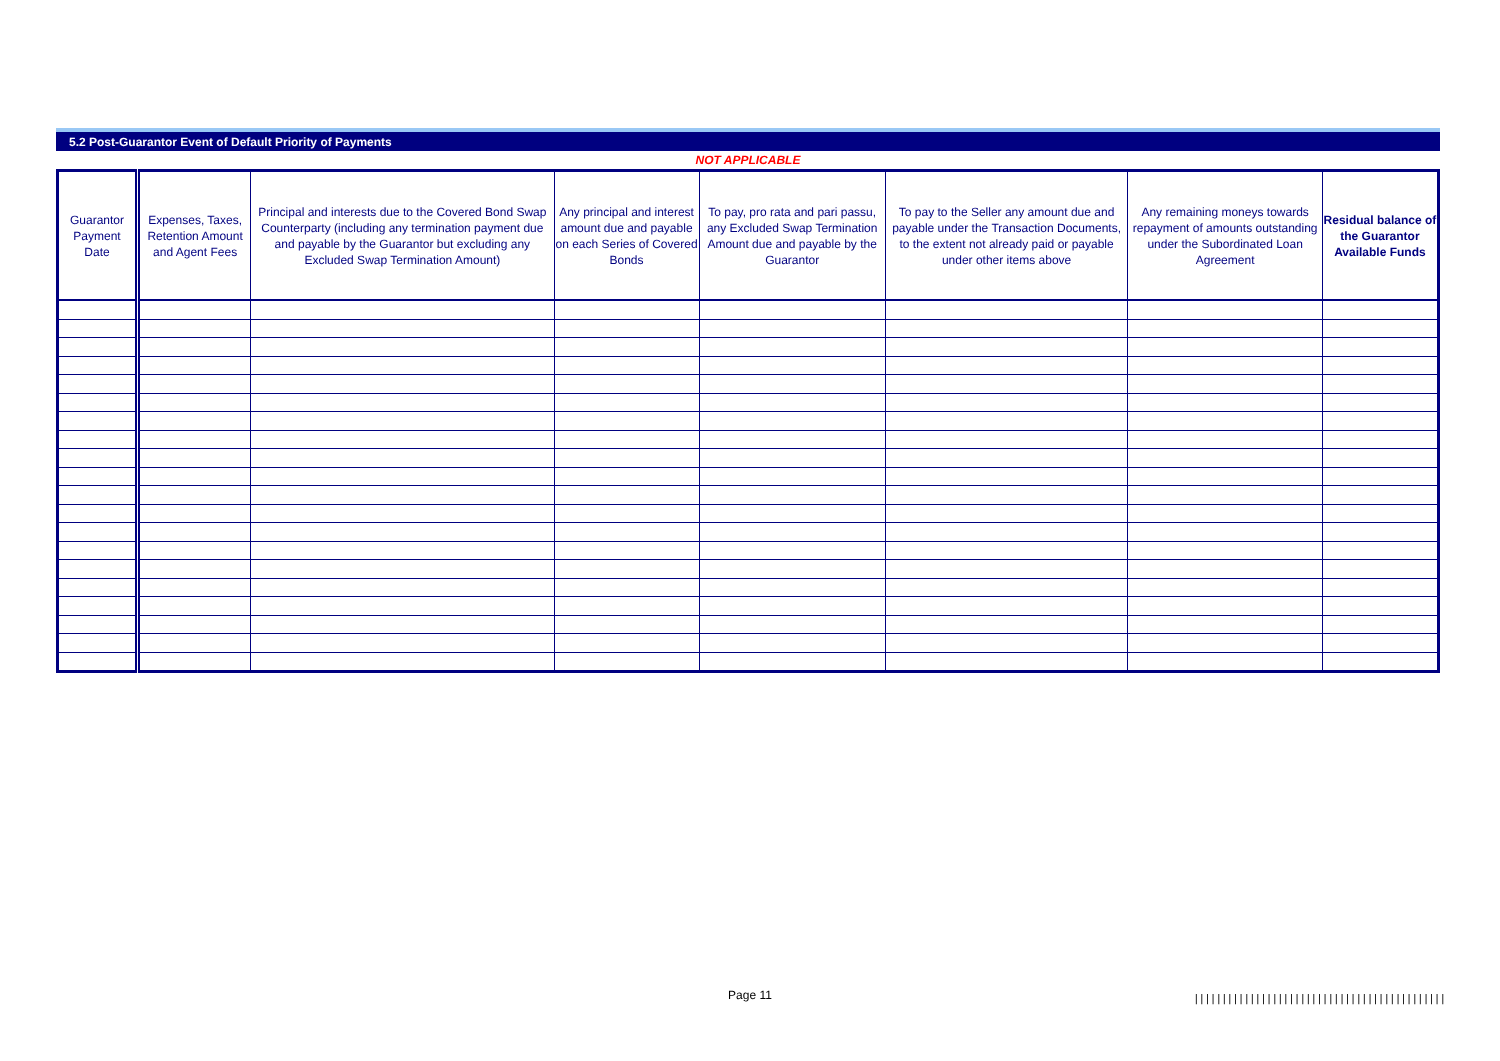5.2 Post-Guarantor Event of Default Priority of Payments
NOT APPLICABLE
| Guarantor Payment Date | Expenses, Taxes, Retention Amount and Agent Fees | Principal and interests due to the Covered Bond Swap Counterparty (including any termination payment due and payable by the Guarantor but excluding any Excluded Swap Termination Amount) | Any principal and interest amount due and payable on each Series of Covered Bonds | To pay, pro rata and pari passu, any Excluded Swap Termination Amount due and payable by the Guarantor | To pay to the Seller any amount due and payable under the Transaction Documents, to the extent not already paid or payable under other items above | Any remaining moneys towards repayment of amounts outstanding under the Subordinated Loan Agreement | Residual balance of the Guarantor Available Funds |
| --- | --- | --- | --- | --- | --- | --- | --- |
Page 11
|||||||||||||||||||||||||||||||||||||||||||||